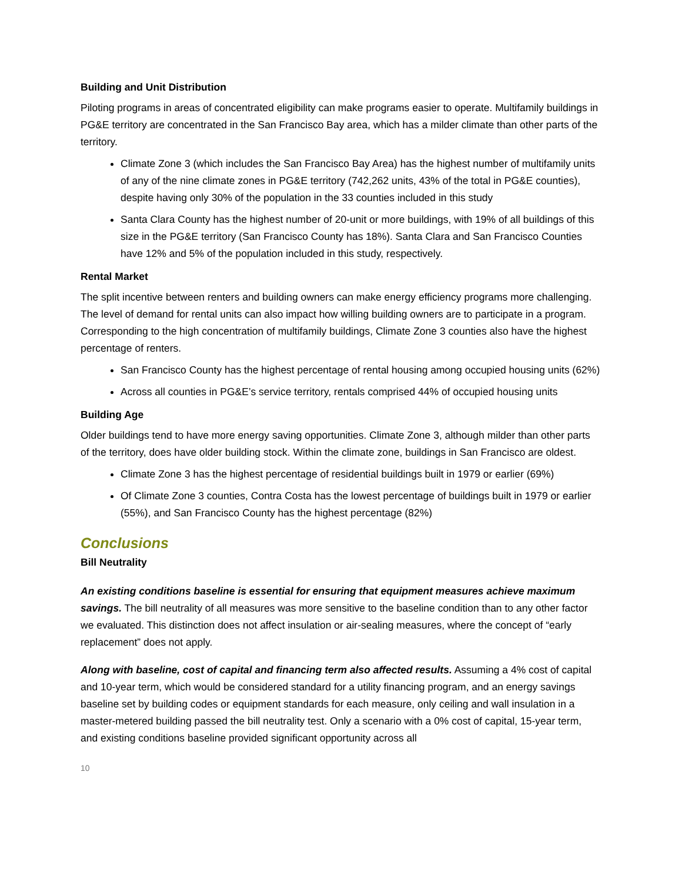Building and Unit Distribution
Piloting programs in areas of concentrated eligibility can make programs easier to operate. Multifamily buildings in PG&E territory are concentrated in the San Francisco Bay area, which has a milder climate than other parts of the territory.
Climate Zone 3 (which includes the San Francisco Bay Area) has the highest number of multifamily units of any of the nine climate zones in PG&E territory (742,262 units, 43% of the total in PG&E counties), despite having only 30% of the population in the 33 counties included in this study
Santa Clara County has the highest number of 20-unit or more buildings, with 19% of all buildings of this size in the PG&E territory (San Francisco County has 18%). Santa Clara and San Francisco Counties have 12% and 5% of the population included in this study, respectively.
Rental Market
The split incentive between renters and building owners can make energy efficiency programs more challenging. The level of demand for rental units can also impact how willing building owners are to participate in a program. Corresponding to the high concentration of multifamily buildings, Climate Zone 3 counties also have the highest percentage of renters.
San Francisco County has the highest percentage of rental housing among occupied housing units (62%)
Across all counties in PG&E’s service territory, rentals comprised 44% of occupied housing units
Building Age
Older buildings tend to have more energy saving opportunities. Climate Zone 3, although milder than other parts of the territory, does have older building stock. Within the climate zone, buildings in San Francisco are oldest.
Climate Zone 3 has the highest percentage of residential buildings built in 1979 or earlier (69%)
Of Climate Zone 3 counties, Contra Costa has the lowest percentage of buildings built in 1979 or earlier (55%), and San Francisco County has the highest percentage (82%)
Conclusions
Bill Neutrality
An existing conditions baseline is essential for ensuring that equipment measures achieve maximum savings. The bill neutrality of all measures was more sensitive to the baseline condition than to any other factor we evaluated. This distinction does not affect insulation or air-sealing measures, where the concept of “early replacement” does not apply.
Along with baseline, cost of capital and financing term also affected results. Assuming a 4% cost of capital and 10-year term, which would be considered standard for a utility financing program, and an energy savings baseline set by building codes or equipment standards for each measure, only ceiling and wall insulation in a master-metered building passed the bill neutrality test. Only a scenario with a 0% cost of capital, 15-year term, and existing conditions baseline provided significant opportunity across all
10